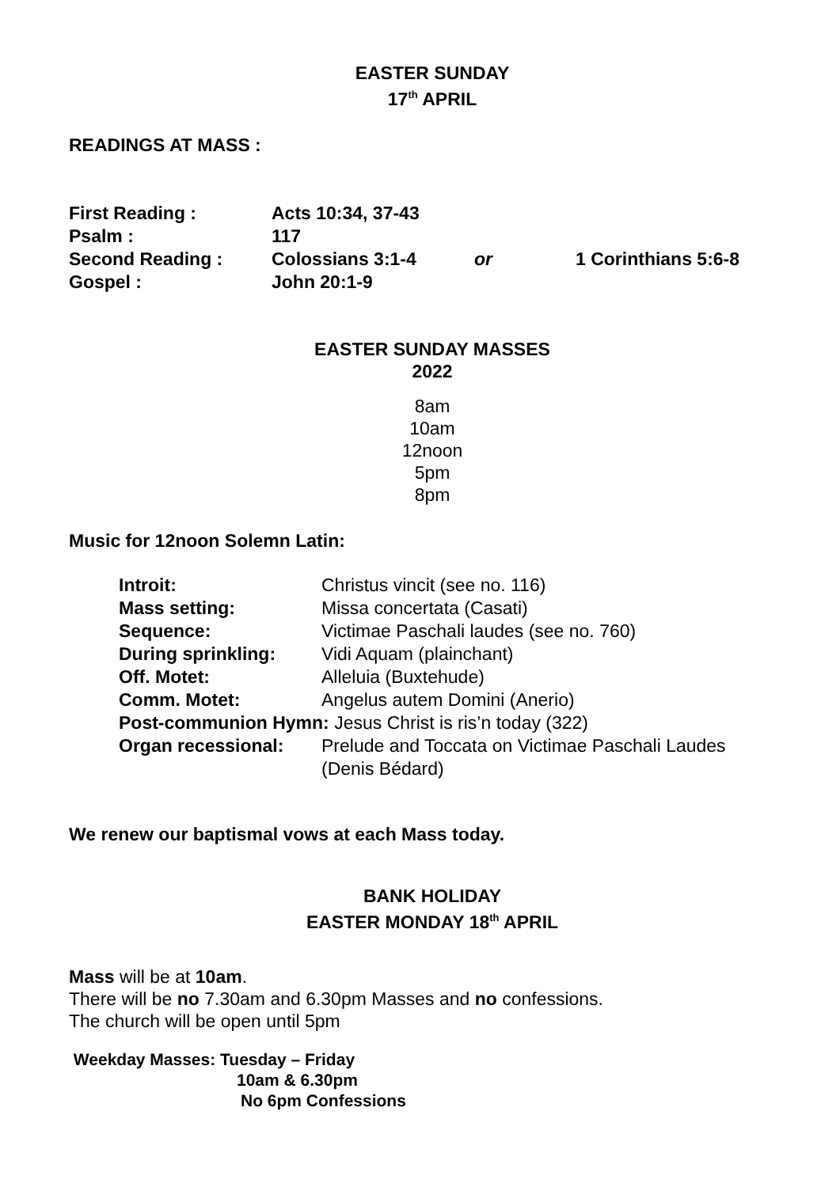EASTER SUNDAY
17<sup>th</sup> APRIL
READINGS AT MASS :
| First Reading : | Acts 10:34, 37-43 | | |
| Psalm : | 117 | | |
| Second Reading : | Colossians 3:1-4 | or | 1 Corinthians 5:6-8 |
| Gospel : | John 20:1-9 | | |
EASTER SUNDAY MASSES
2022
8am
10am
12noon
5pm
8pm
Music for 12noon Solemn Latin:
| Introit: | Christus vincit (see no. 116) |
| Mass setting: | Missa concertata (Casati) |
| Sequence: | Victimae Paschali laudes (see no. 760) |
| During sprinkling: | Vidi Aquam (plainchant) |
| Off. Motet: | Alleluia (Buxtehude) |
| Comm. Motet: | Angelus autem Domini (Anerio) |
| Post-communion Hymn: Jesus Christ is ris’n today (322) | |
| Organ recessional: | Prelude and Toccata on Victimae Paschali Laudes (Denis Bédard) |
We renew our baptismal vows at each Mass today.
BANK HOLIDAY
EASTER MONDAY 18<sup>th</sup> APRIL
Mass will be at 10am.
There will be no 7.30am and 6.30pm Masses and no confessions.
The church will be open until 5pm
Weekday Masses: Tuesday – Friday
10am & 6.30pm
No 6pm Confessions